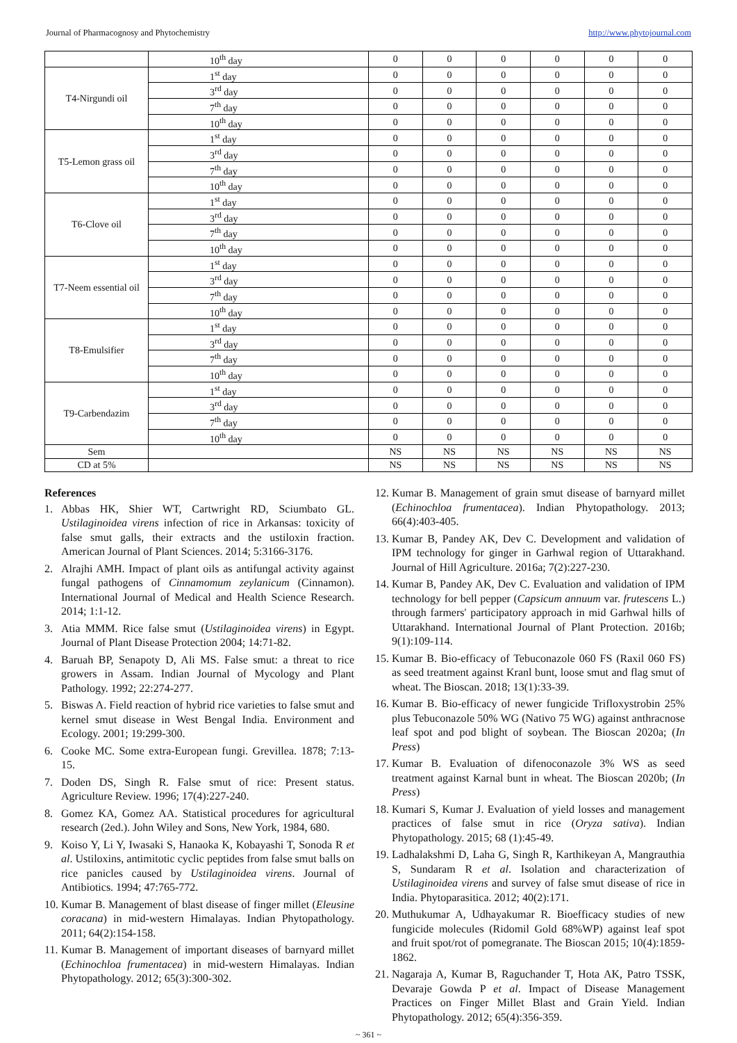Journal of Pharmacognosy and Phytochemistry http://www.phytojournal.com
| | 10<sup>th</sup> day | 0 | 0 | 0 | 0 | 0 | 0 |
| T4-Nirgundi oil | 1<sup>st</sup> day | 0 | 0 | 0 | 0 | 0 | 0 |
| | 3<sup>rd</sup> day | 0 | 0 | 0 | 0 | 0 | 0 |
| | 7<sup>th</sup> day | 0 | 0 | 0 | 0 | 0 | 0 |
| | 10<sup>th</sup> day | 0 | 0 | 0 | 0 | 0 | 0 |
| T5-Lemon grass oil | 1<sup>st</sup> day | 0 | 0 | 0 | 0 | 0 | 0 |
| | 3<sup>rd</sup> day | 0 | 0 | 0 | 0 | 0 | 0 |
| | 7<sup>th</sup> day | 0 | 0 | 0 | 0 | 0 | 0 |
| | 10<sup>th</sup> day | 0 | 0 | 0 | 0 | 0 | 0 |
| T6-Clove oil | 1<sup>st</sup> day | 0 | 0 | 0 | 0 | 0 | 0 |
| | 3<sup>rd</sup> day | 0 | 0 | 0 | 0 | 0 | 0 |
| | 7<sup>th</sup> day | 0 | 0 | 0 | 0 | 0 | 0 |
| | 10<sup>th</sup> day | 0 | 0 | 0 | 0 | 0 | 0 |
| T7-Neem essential oil | 1<sup>st</sup> day | 0 | 0 | 0 | 0 | 0 | 0 |
| | 3<sup>rd</sup> day | 0 | 0 | 0 | 0 | 0 | 0 |
| | 7<sup>th</sup> day | 0 | 0 | 0 | 0 | 0 | 0 |
| | 10<sup>th</sup> day | 0 | 0 | 0 | 0 | 0 | 0 |
| T8-Emulsifier | 1<sup>st</sup> day | 0 | 0 | 0 | 0 | 0 | 0 |
| | 3<sup>rd</sup> day | 0 | 0 | 0 | 0 | 0 | 0 |
| | 7<sup>th</sup> day | 0 | 0 | 0 | 0 | 0 | 0 |
| | 10<sup>th</sup> day | 0 | 0 | 0 | 0 | 0 | 0 |
| T9-Carbendazim | 1<sup>st</sup> day | 0 | 0 | 0 | 0 | 0 | 0 |
| | 3<sup>rd</sup> day | 0 | 0 | 0 | 0 | 0 | 0 |
| | 7<sup>th</sup> day | 0 | 0 | 0 | 0 | 0 | 0 |
| | 10<sup>th</sup> day | 0 | 0 | 0 | 0 | 0 | 0 |
| Sem | | NS | NS | NS | NS | NS | NS |
| CD at 5% | | NS | NS | NS | NS | NS | NS |
References
1. Abbas HK, Shier WT, Cartwright RD, Sciumbato GL. Ustilaginoidea virens infection of rice in Arkansas: toxicity of false smut galls, their extracts and the ustiloxin fraction. American Journal of Plant Sciences. 2014; 5:3166-3176.
2. Alrajhi AMH. Impact of plant oils as antifungal activity against fungal pathogens of Cinnamomum zeylanicum (Cinnamon). International Journal of Medical and Health Science Research. 2014; 1:1-12.
3. Atia MMM. Rice false smut (Ustilaginoidea virens) in Egypt. Journal of Plant Disease Protection 2004; 14:71-82.
4. Baruah BP, Senapoty D, Ali MS. False smut: a threat to rice growers in Assam. Indian Journal of Mycology and Plant Pathology. 1992; 22:274-277.
5. Biswas A. Field reaction of hybrid rice varieties to false smut and kernel smut disease in West Bengal India. Environment and Ecology. 2001; 19:299-300.
6. Cooke MC. Some extra-European fungi. Grevillea. 1878; 7:13-15.
7. Doden DS, Singh R. False smut of rice: Present status. Agriculture Review. 1996; 17(4):227-240.
8. Gomez KA, Gomez AA. Statistical procedures for agricultural research (2ed.). John Wiley and Sons, New York, 1984, 680.
9. Koiso Y, Li Y, Iwasaki S, Hanaoka K, Kobayashi T, Sonoda R et al. Ustiloxins, antimitotic cyclic peptides from false smut balls on rice panicles caused by Ustilaginoidea virens. Journal of Antibiotics. 1994; 47:765-772.
10. Kumar B. Management of blast disease of finger millet (Eleusine coracana) in mid-western Himalayas. Indian Phytopathology. 2011; 64(2):154-158.
11. Kumar B. Management of important diseases of barnyard millet (Echinochloa frumentacea) in mid-western Himalayas. Indian Phytopathology. 2012; 65(3):300-302.
12. Kumar B. Management of grain smut disease of barnyard millet (Echinochloa frumentacea). Indian Phytopathology. 2013; 66(4):403-405.
13. Kumar B, Pandey AK, Dev C. Development and validation of IPM technology for ginger in Garhwal region of Uttarakhand. Journal of Hill Agriculture. 2016a; 7(2):227-230.
14. Kumar B, Pandey AK, Dev C. Evaluation and validation of IPM technology for bell pepper (Capsicum annuum var. frutescens L.) through farmers' participatory approach in mid Garhwal hills of Uttarakhand. International Journal of Plant Protection. 2016b; 9(1):109-114.
15. Kumar B. Bio-efficacy of Tebuconazole 060 FS (Raxil 060 FS) as seed treatment against Kranl bunt, loose smut and flag smut of wheat. The Bioscan. 2018; 13(1):33-39.
16. Kumar B. Bio-efficacy of newer fungicide Trifloxystrobin 25% plus Tebuconazole 50% WG (Nativo 75 WG) against anthracnose leaf spot and pod blight of soybean. The Bioscan 2020a; (In Press)
17. Kumar B. Evaluation of difenoconazole 3% WS as seed treatment against Karnal bunt in wheat. The Bioscan 2020b; (In Press)
18. Kumari S, Kumar J. Evaluation of yield losses and management practices of false smut in rice (Oryza sativa). Indian Phytopathology. 2015; 68 (1):45-49.
19. Ladhalakshmi D, Laha G, Singh R, Karthikeyan A, Mangrauthia S, Sundaram R et al. Isolation and characterization of Ustilaginoidea virens and survey of false smut disease of rice in India. Phytoparasitica. 2012; 40(2):171.
20. Muthukumar A, Udhayakumar R. Bioefficacy studies of new fungicide molecules (Ridomil Gold 68%WP) against leaf spot and fruit spot/rot of pomegranate. The Bioscan 2015; 10(4):1859-1862.
21. Nagaraja A, Kumar B, Raguchander T, Hota AK, Patro TSSK, Devaraje Gowda P et al. Impact of Disease Management Practices on Finger Millet Blast and Grain Yield. Indian Phytopathology. 2012; 65(4):356-359.
~ 361 ~